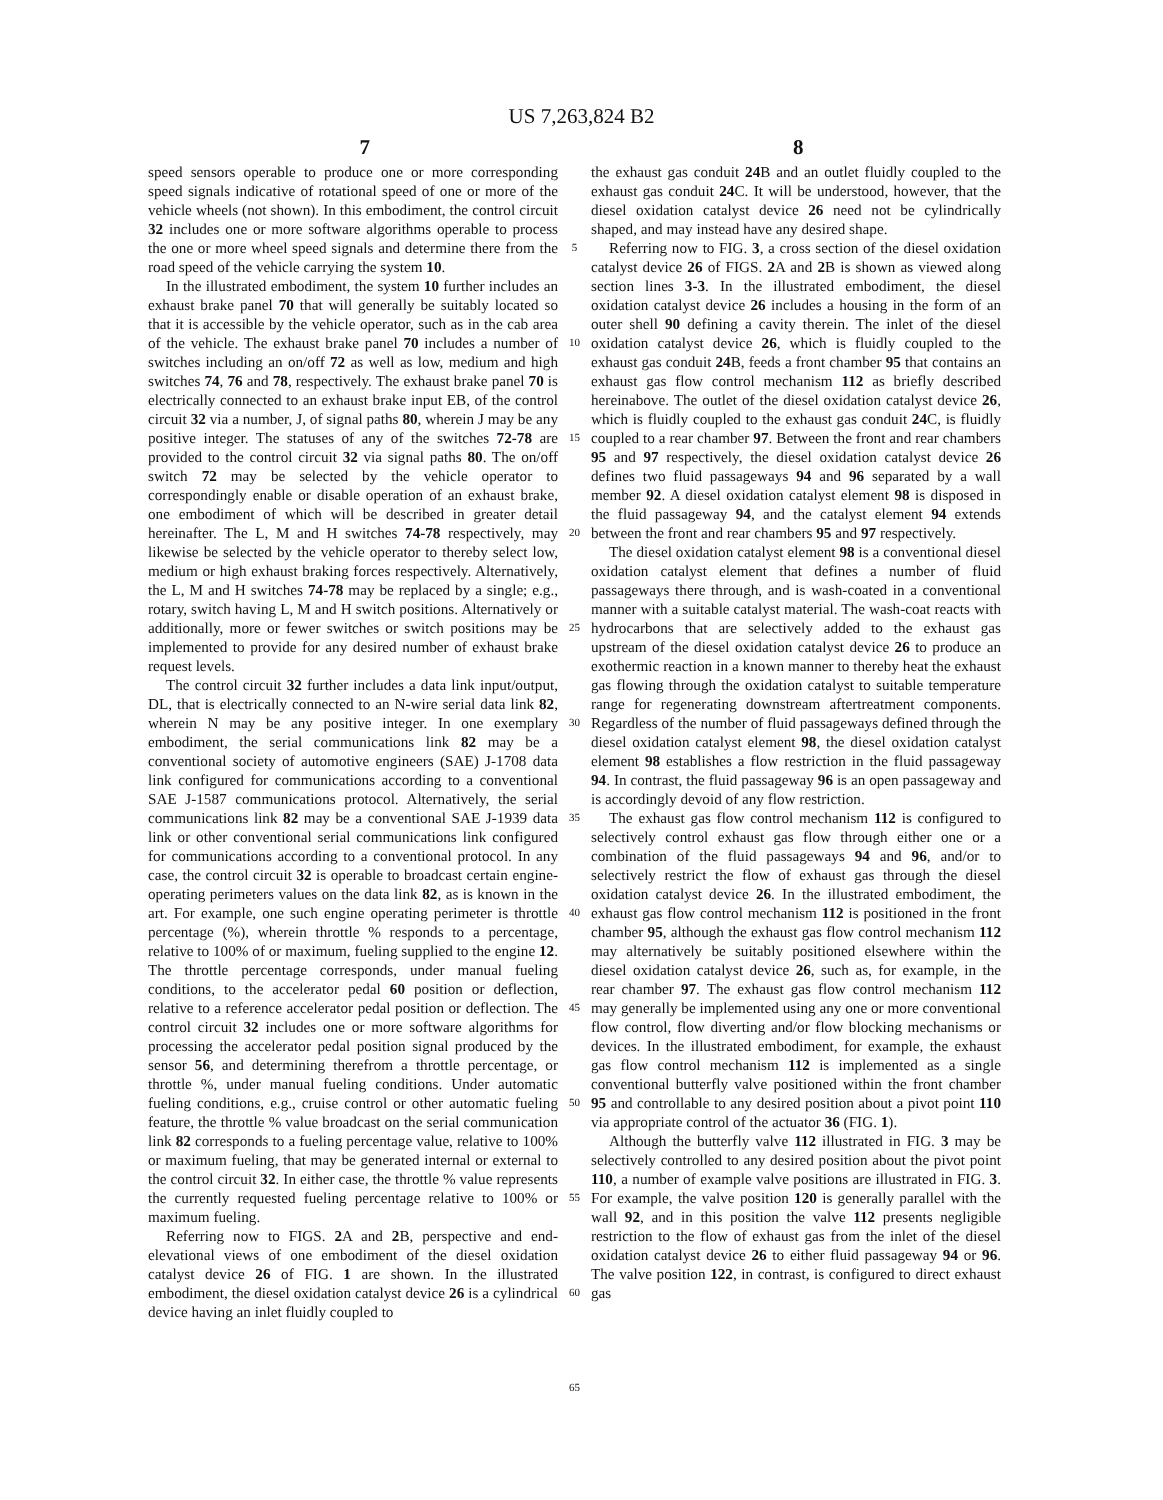US 7,263,824 B2
7 8
speed sensors operable to produce one or more corresponding speed signals indicative of rotational speed of one or more of the vehicle wheels (not shown). In this embodiment, the control circuit 32 includes one or more software algorithms operable to process the one or more wheel speed signals and determine there from the road speed of the vehicle carrying the system 10.
In the illustrated embodiment, the system 10 further includes an exhaust brake panel 70 that will generally be suitably located so that it is accessible by the vehicle operator, such as in the cab area of the vehicle. The exhaust brake panel 70 includes a number of switches including an on/off 72 as well as low, medium and high switches 74, 76 and 78, respectively. The exhaust brake panel 70 is electrically connected to an exhaust brake input EB, of the control circuit 32 via a number, J, of signal paths 80, wherein J may be any positive integer. The statuses of any of the switches 72-78 are provided to the control circuit 32 via signal paths 80. The on/off switch 72 may be selected by the vehicle operator to correspondingly enable or disable operation of an exhaust brake, one embodiment of which will be described in greater detail hereinafter. The L, M and H switches 74-78 respectively, may likewise be selected by the vehicle operator to thereby select low, medium or high exhaust braking forces respectively. Alternatively, the L, M and H switches 74-78 may be replaced by a single; e.g., rotary, switch having L, M and H switch positions. Alternatively or additionally, more or fewer switches or switch positions may be implemented to provide for any desired number of exhaust brake request levels.
The control circuit 32 further includes a data link input/output, DL, that is electrically connected to an N-wire serial data link 82, wherein N may be any positive integer. In one exemplary embodiment, the serial communications link 82 may be a conventional society of automotive engineers (SAE) J-1708 data link configured for communications according to a conventional SAE J-1587 communications protocol. Alternatively, the serial communications link 82 may be a conventional SAE J-1939 data link or other conventional serial communications link configured for communications according to a conventional protocol. In any case, the control circuit 32 is operable to broadcast certain engine-operating perimeters values on the data link 82, as is known in the art. For example, one such engine operating perimeter is throttle percentage (%), wherein throttle % responds to a percentage, relative to 100% of or maximum, fueling supplied to the engine 12. The throttle percentage corresponds, under manual fueling conditions, to the accelerator pedal 60 position or deflection, relative to a reference accelerator pedal position or deflection. The control circuit 32 includes one or more software algorithms for processing the accelerator pedal position signal produced by the sensor 56, and determining therefrom a throttle percentage, or throttle %, under manual fueling conditions. Under automatic fueling conditions, e.g., cruise control or other automatic fueling feature, the throttle % value broadcast on the serial communication link 82 corresponds to a fueling percentage value, relative to 100% or maximum fueling, that may be generated internal or external to the control circuit 32. In either case, the throttle % value represents the currently requested fueling percentage relative to 100% or maximum fueling.
Referring now to FIGS. 2 A and 2 B, perspective and end-elevational views of one embodiment of the diesel oxidation catalyst device 26 of FIG. 1 are shown. In the illustrated embodiment, the diesel oxidation catalyst device 26 is a cylindrical device having an inlet fluidly coupled to
5
10
15
20
25
30
35
40
45
50
55
60
65
the exhaust gas conduit 24 B and an outlet fluidly coupled to the exhaust gas conduit 24 C. It will be understood, however, that the diesel oxidation catalyst device 26 need not be cylindrically shaped, and may instead have any desired shape.
Referring now to FIG. 3, a cross section of the diesel oxidation catalyst device 26 of FIGS. 2 A and 2 B is shown as viewed along section lines 3-3. In the illustrated embodiment, the diesel oxidation catalyst device 26 includes a housing in the form of an outer shell 90 defining a cavity therein. The inlet of the diesel oxidation catalyst device 26, which is fluidly coupled to the exhaust gas conduit 24 B, feeds a front chamber 95 that contains an exhaust gas flow control mechanism 112 as briefly described hereinabove. The outlet of the diesel oxidation catalyst device 26, which is fluidly coupled to the exhaust gas conduit 24 C, is fluidly coupled to a rear chamber 97. Between the front and rear chambers 95 and 97 respectively, the diesel oxidation catalyst device 26 defines two fluid passageways 94 and 96 separated by a wall member 92. A diesel oxidation catalyst element 98 is disposed in the fluid passageway 94, and the catalyst element 94 extends between the front and rear chambers 95 and 97 respectively.
The diesel oxidation catalyst element 98 is a conventional diesel oxidation catalyst element that defines a number of fluid passageways there through, and is wash-coated in a conventional manner with a suitable catalyst material. The wash-coat reacts with hydrocarbons that are selectively added to the exhaust gas upstream of the diesel oxidation catalyst device 26 to produce an exothermic reaction in a known manner to thereby heat the exhaust gas flowing through the oxidation catalyst to suitable temperature range for regenerating downstream aftertreatment components. Regardless of the number of fluid passageways defined through the diesel oxidation catalyst element 98, the diesel oxidation catalyst element 98 establishes a flow restriction in the fluid passageway 94. In contrast, the fluid passageway 96 is an open passageway and is accordingly devoid of any flow restriction.
The exhaust gas flow control mechanism 112 is configured to selectively control exhaust gas flow through either one or a combination of the fluid passageways 94 and 96, and/or to selectively restrict the flow of exhaust gas through the diesel oxidation catalyst device 26. In the illustrated embodiment, the exhaust gas flow control mechanism 112 is positioned in the front chamber 95, although the exhaust gas flow control mechanism 112 may alternatively be suitably positioned elsewhere within the diesel oxidation catalyst device 26, such as, for example, in the rear chamber 97. The exhaust gas flow control mechanism 112 may generally be implemented using any one or more conventional flow control, flow diverting and/or flow blocking mechanisms or devices. In the illustrated embodiment, for example, the exhaust gas flow control mechanism 112 is implemented as a single conventional butterfly valve positioned within the front chamber 95 and controllable to any desired position about a pivot point 110 via appropriate control of the actuator 36 (FIG. 1).
Although the butterfly valve 112 illustrated in FIG. 3 may be selectively controlled to any desired position about the pivot point 110, a number of example valve positions are illustrated in FIG. 3. For example, the valve position 120 is generally parallel with the wall 92, and in this position the valve 112 presents negligible restriction to the flow of exhaust gas from the inlet of the diesel oxidation catalyst device 26 to either fluid passageway 94 or 96. The valve position 122, in contrast, is configured to direct exhaust gas